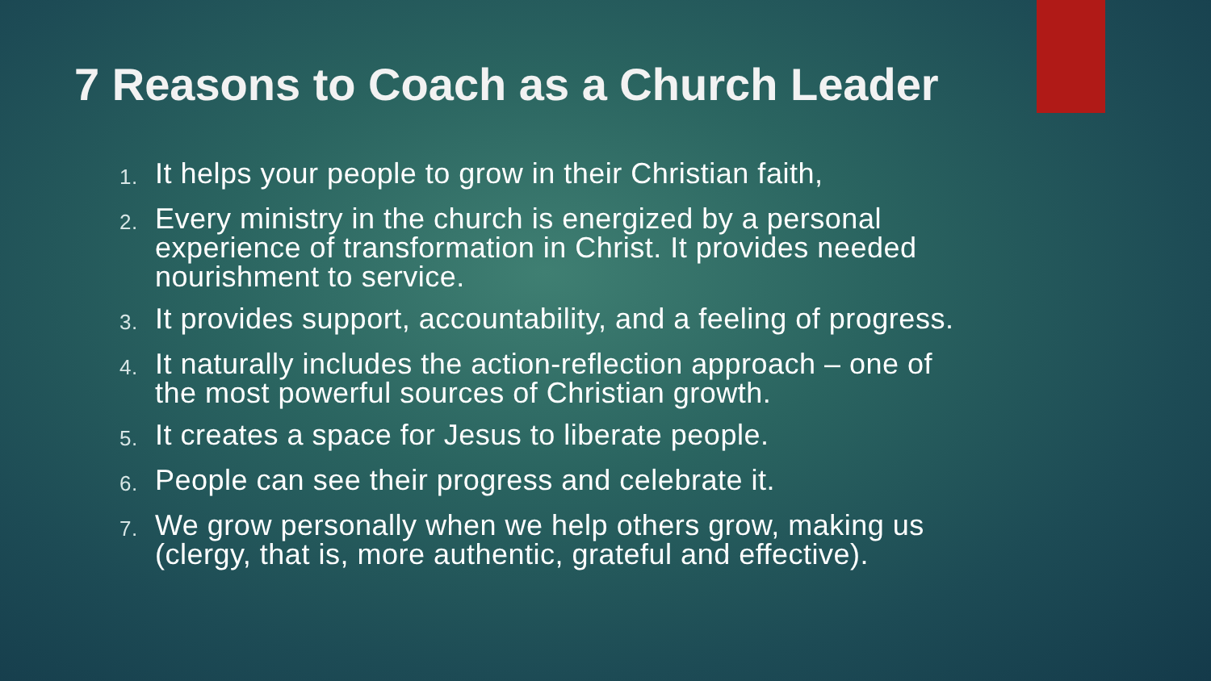7 Reasons to Coach as a Church Leader
1. It helps your people to grow in their Christian faith,
2. Every ministry in the church is energized by a personal experience of transformation in Christ. It provides needed nourishment to service.
3. It provides support, accountability, and a feeling of progress.
4. It naturally includes the action-reflection approach – one of the most powerful sources of Christian growth.
5. It creates a space for Jesus to liberate people.
6. People can see their progress and celebrate it.
7. We grow personally when we help others grow, making us (clergy, that is, more authentic, grateful and effective).